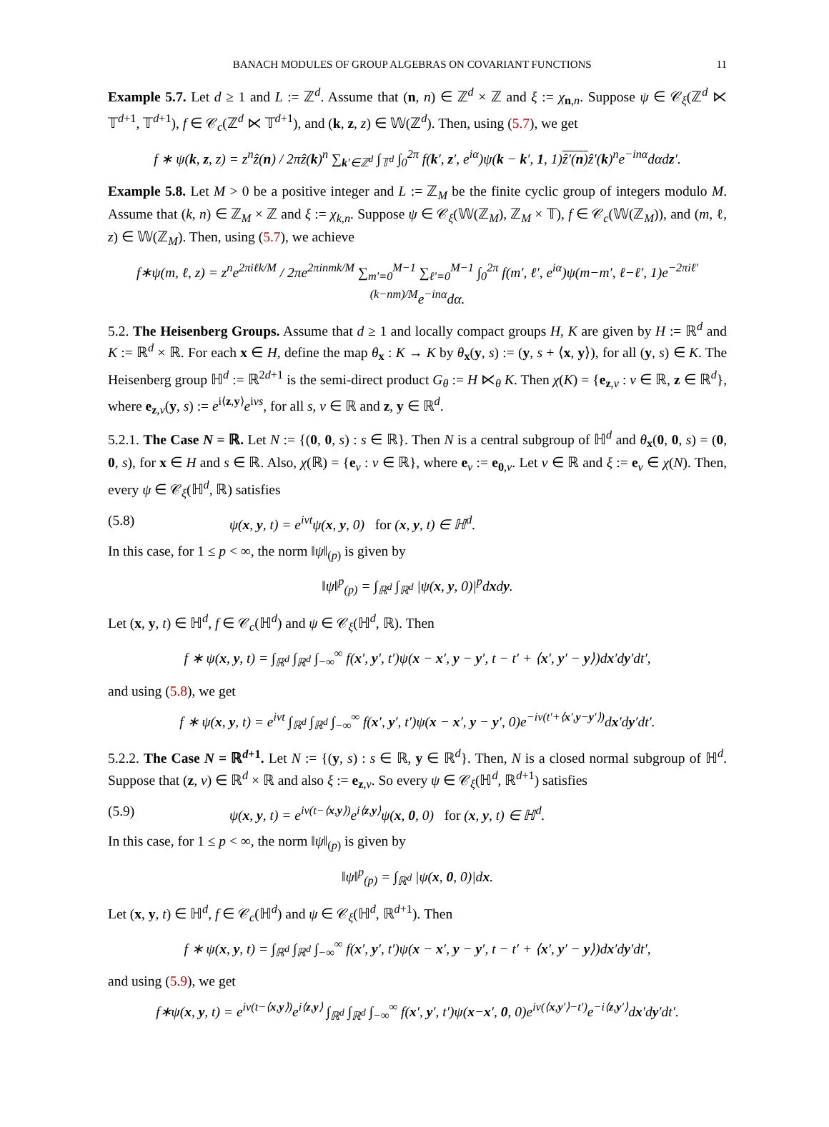BANACH MODULES OF GROUP ALGEBRAS ON COVARIANT FUNCTIONS 11
Example 5.7. Let d ≥ 1 and L := ℤ<sup>d</sup>. Assume that (n, n) ∈ ℤ<sup>d</sup> × ℤ and ξ := χ<sub>n,n</sub>. Suppose ψ ∈ 𝒞<sub>ξ</sub>(ℤ<sup>d</sup> ⋉ 𝕋<sup>d+1</sup>, 𝕋<sup>d+1</sup>), f ∈ 𝒞<sub>c</sub>(ℤ<sup>d</sup> ⋉ 𝕋<sup>d+1</sup>), and (k, z, z) ∈ 𝕎(ℤ<sup>d</sup>). Then, using (5.7), we get
f ∗ ψ(k, z, z) = z<sup>n</sup>ẑ(n) / 2πẑ(k)<sup>n</sup> ∑<sub>k′∈ℤ<sup>d</sup></sub> ∫<sub>𝕋<sup>d</sup></sub> ∫<sub>0</sub><sup>2π</sup> f(k′, z′, e<sup>iα</sup>)ψ(k − k′, 1, 1)ẑ′(n) ẑ′(k)<sup>n</sup>e<sup>−inα</sup>dαdz′.
Example 5.8. Let M > 0 be a positive integer and L := ℤ<sub>M</sub> be the finite cyclic group of integers modulo M. Assume that (k, n) ∈ ℤ<sub>M</sub> × ℤ and ξ := χ<sub>k,n</sub>. Suppose ψ ∈ 𝒞<sub>ξ</sub>(𝕎(ℤ<sub>M</sub>), ℤ<sub>M</sub> × 𝕋), f ∈ 𝒞<sub>c</sub>(𝕎(ℤ<sub>M</sub>)), and (m, ℓ, z) ∈ 𝕎(ℤ<sub>M</sub>). Then, using (5.7), we achieve
f∗ψ(m, ℓ, z) = z<sup>n</sup>e<sup>2πiℓk/M</sup> / 2πe<sup>2πinmk/M</sup> ∑<sub>m′=0</sub><sup>M−1</sup> ∑<sub>ℓ′=0</sub><sup>M−1</sup> ∫<sub>0</sub><sup>2π</sup> f(m′, ℓ′, e<sup>iα</sup>)ψ(m−m′, ℓ−ℓ′, 1)e<sup>−2πiℓ′(k−nm)/M</sup>e<sup>−inα</sup>dα.
5.2. The Heisenberg Groups. Assume that d ≥ 1 and locally compact groups H, K are given by H := ℝ<sup>d</sup> and K := ℝ<sup>d</sup> × ℝ. For each x ∈ H, define the map θ<sub>x</sub> : K → K by θ<sub>x</sub>(y, s) := (y, s + ⟨x, y⟩), for all (y, s) ∈ K. The Heisenberg group ℍ<sup>d</sup> := ℝ<sup>2d+1</sup> is the semi-direct product G<sub>θ</sub> := H ⋉<sub>θ</sub> K. Then χ(K) = {e<sub>z,ν</sub> : ν ∈ ℝ, z ∈ ℝ<sup>d</sup>}, where e<sub>z,ν</sub>(y, s) := e<sup>i⟨z,y⟩</sup>e<sup>iνs</sup>, for all s, ν ∈ ℝ and z, y ∈ ℝ<sup>d</sup>.
5.2.1. The Case N = ℝ. Let N := {(0, 0, s) : s ∈ ℝ}. Then N is a central subgroup of ℍ<sup>d</sup> and θ<sub>x</sub>(0, 0, s) = (0, 0, s), for x ∈ H and s ∈ ℝ. Also, χ(ℝ) = {e<sub>ν</sub> : ν ∈ ℝ}, where e<sub>ν</sub> := e<sub>0,ν</sub>. Let ν ∈ ℝ and ξ := e<sub>ν</sub> ∈ χ(N). Then, every ψ ∈ 𝒞<sub>ξ</sub>(ℍ<sup>d</sup>, ℝ) satisfies
(5.8) ψ(x, y, t) = e<sup>iνt</sup>ψ(x, y, 0) for (x, y, t) ∈ ℍ<sup>d</sup>.
In this case, for 1 ≤ p < ∞, the norm ‖ψ‖<sub>(p)</sub> is given by
‖ψ‖<sup>p</sup><sub>(p)</sub> = ∫<sub>ℝ<sup>d</sup></sub> ∫<sub>ℝ<sup>d</sup></sub> |ψ(x, y, 0)|<sup>p</sup>dxdy.
Let (x, y, t) ∈ ℍ<sup>d</sup>, f ∈ 𝒞<sub>c</sub>(ℍ<sup>d</sup>) and ψ ∈ 𝒞<sub>ξ</sub>(ℍ<sup>d</sup>, ℝ). Then
f ∗ ψ(x, y, t) = ∫<sub>ℝ<sup>d</sup></sub> ∫<sub>ℝ<sup>d</sup></sub> ∫<sub>−∞</sub><sup>∞</sup> f(x′, y′, t′)ψ(x − x′, y − y′, t − t′ + ⟨x′, y′ − y⟩)dx′dy′dt′,
and using (5.8), we get
f ∗ ψ(x, y, t) = e<sup>iνt</sup> ∫<sub>ℝ<sup>d</sup></sub> ∫<sub>ℝ<sup>d</sup></sub> ∫<sub>−∞</sub><sup>∞</sup> f(x′, y′, t′)ψ(x − x′, y − y′, 0)e<sup>−iν(t′+⟨x′,y−y′⟩)</sup>dx′dy′dt′.
5.2.2. The Case N = ℝ<sup>d+1</sup>. Let N := {(y, s) : s ∈ ℝ, y ∈ ℝ<sup>d</sup>}. Then, N is a closed normal subgroup of ℍ<sup>d</sup>. Suppose that (z, ν) ∈ ℝ<sup>d</sup> × ℝ and also ξ := e<sub>z,ν</sub>. So every ψ ∈ 𝒞<sub>ξ</sub>(ℍ<sup>d</sup>, ℝ<sup>d+1</sup>) satisfies
(5.9) ψ(x, y, t) = e<sup>iν(t−⟨x,y⟩)</sup>e<sup>i⟨z,y⟩</sup>ψ(x, 0, 0) for (x, y, t) ∈ ℍ<sup>d</sup>.
In this case, for 1 ≤ p < ∞, the norm ‖ψ‖<sub>(p)</sub> is given by
‖ψ‖<sup>p</sup><sub>(p)</sub> = ∫<sub>ℝ<sup>d</sup></sub> |ψ(x, 0, 0)|dx.
Let (x, y, t) ∈ ℍ<sup>d</sup>, f ∈ 𝒞<sub>c</sub>(ℍ<sup>d</sup>) and ψ ∈ 𝒞<sub>ξ</sub>(ℍ<sup>d</sup>, ℝ<sup>d+1</sup>). Then
f ∗ ψ(x, y, t) = ∫<sub>ℝ<sup>d</sup></sub> ∫<sub>ℝ<sup>d</sup></sub> ∫<sub>−∞</sub><sup>∞</sup> f(x′, y′, t′)ψ(x − x′, y − y′, t − t′ + ⟨x′, y′ − y⟩)dx′dy′dt′,
and using (5.9), we get
f∗ψ(x, y, t) = e<sup>iν(t−⟨x,y⟩)</sup>e<sup>i⟨z,y⟩</sup> ∫<sub>ℝ<sup>d</sup></sub> ∫<sub>ℝ<sup>d</sup></sub> ∫<sub>−∞</sub><sup>∞</sup> f(x′, y′, t′)ψ(x−x′, 0, 0)e<sup>iν(⟨x,y′⟩−t′)</sup>e<sup>−i⟨z,y′⟩</sup>dx′dy′dt′.